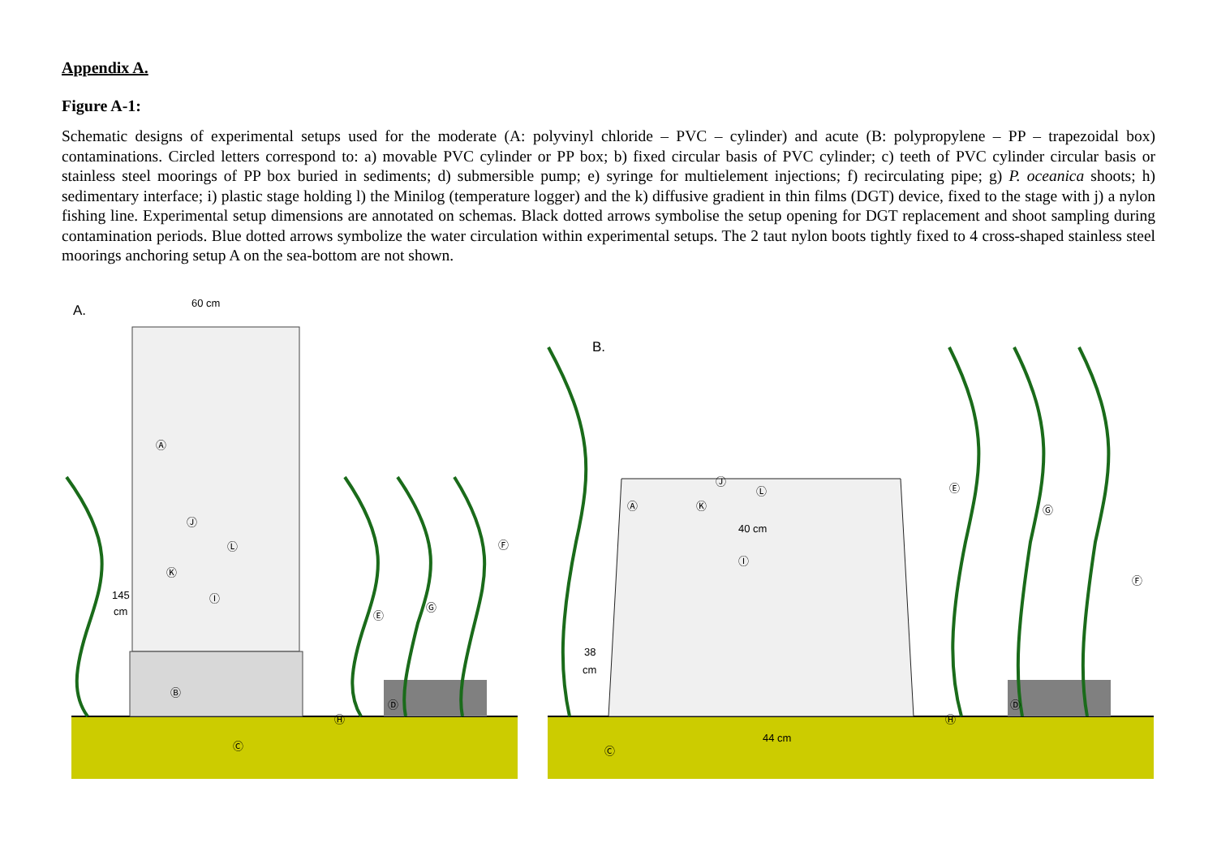Appendix A.
Figure A-1:
Schematic designs of experimental setups used for the moderate (A: polyvinyl chloride – PVC – cylinder) and acute (B: polypropylene – PP – trapezoidal box) contaminations. Circled letters correspond to: a) movable PVC cylinder or PP box; b) fixed circular basis of PVC cylinder; c) teeth of PVC cylinder circular basis or stainless steel moorings of PP box buried in sediments; d) submersible pump; e) syringe for multielement injections; f) recirculating pipe; g) P. oceanica shoots; h) sedimentary interface; i) plastic stage holding l) the Minilog (temperature logger) and the k) diffusive gradient in thin films (DGT) device, fixed to the stage with j) a nylon fishing line. Experimental setup dimensions are annotated on schemas. Black dotted arrows symbolise the setup opening for DGT replacement and shoot sampling during contamination periods. Blue dotted arrows symbolize the water circulation within experimental setups. The 2 taut nylon boots tightly fixed to 4 cross-shaped stainless steel moorings anchoring setup A on the sea-bottom are not shown.
A.
60 cm
145
cm
B.
40 cm
38
cm
44 cm
Ⓐ
Ⓑ
Ⓒ
Ⓓ
Ⓔ
Ⓕ
Ⓖ
Ⓗ
Ⓘ
Ⓙ
Ⓚ
Ⓛ
Ⓐ
Ⓒ
Ⓓ
Ⓔ
Ⓕ
Ⓖ
Ⓗ
Ⓘ
Ⓙ
Ⓚ
Ⓛ